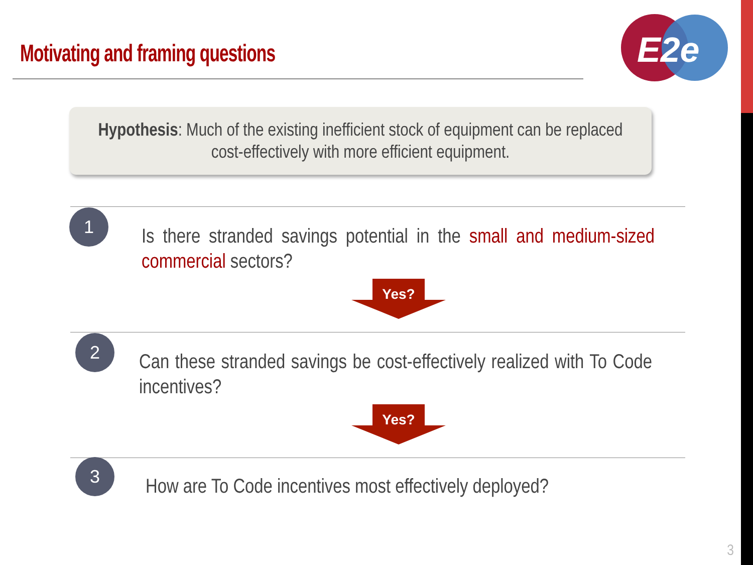Motivating and framing questions
E2e
Hypothesis: Much of the existing inefficient stock of equipment can be replaced
cost-effectively with more efficient equipment.
1
Is there stranded savings potential in the small and medium-sized commercial sectors?
Yes?
2
Can these stranded savings be cost-effectively realized with To Code incentives?
Yes?
3
How are To Code incentives most effectively deployed?
3